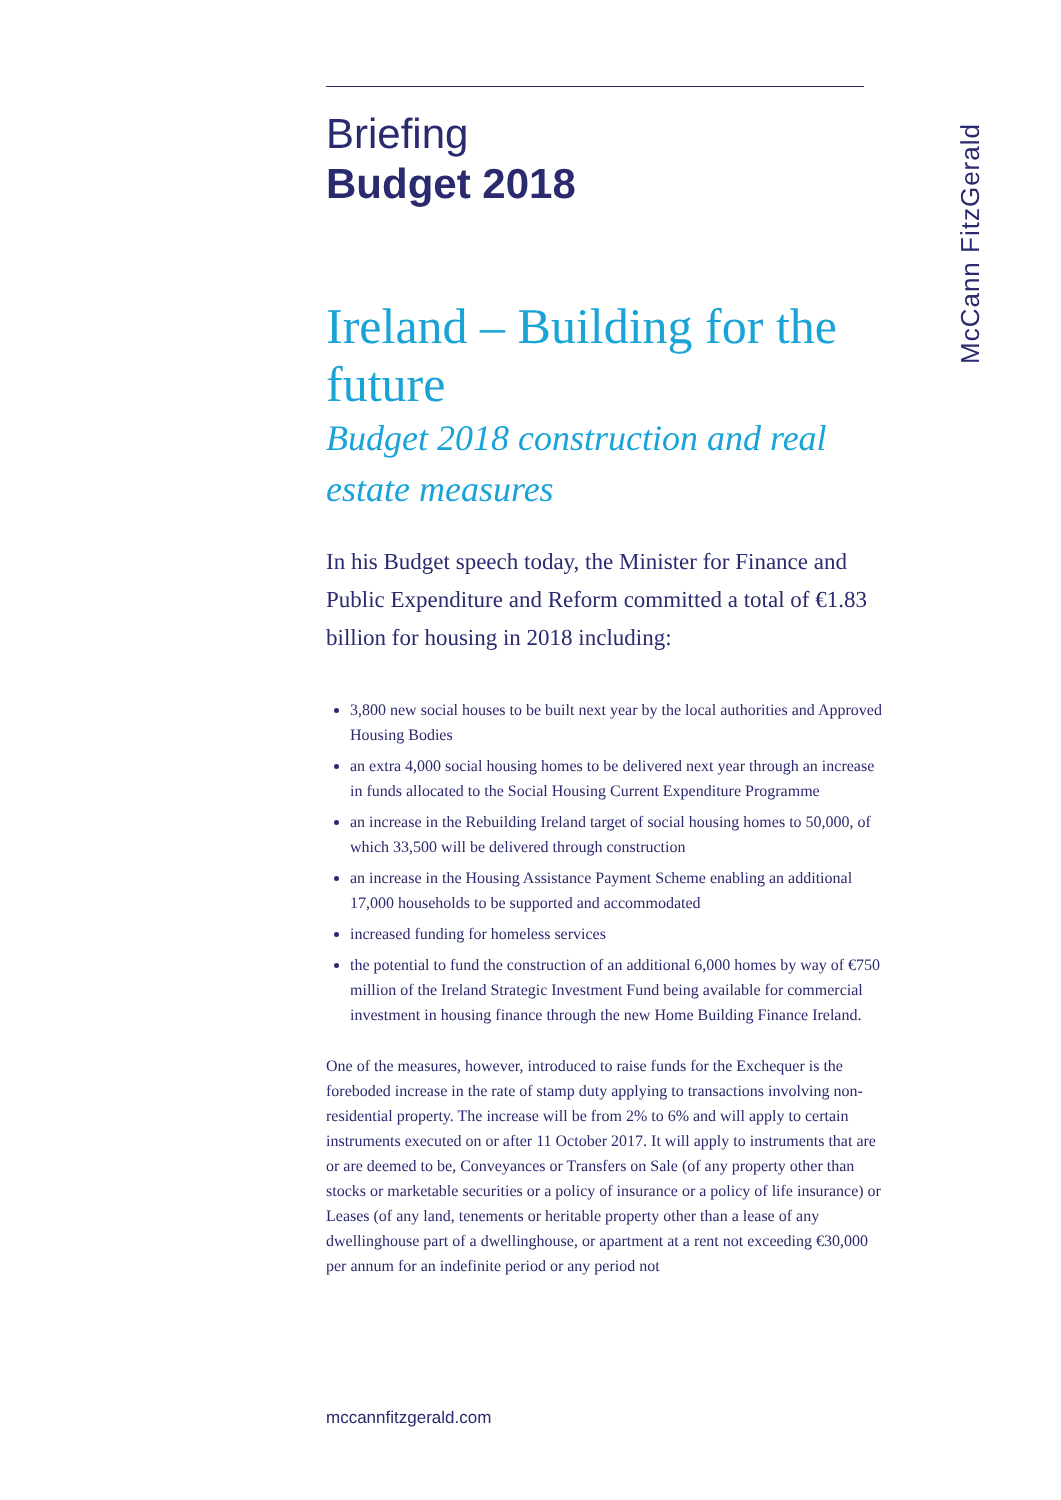Briefing
Budget 2018
Ireland – Building for the future
Budget 2018 construction and real estate measures
In his Budget speech today, the Minister for Finance and Public Expenditure and Reform committed a total of €1.83 billion for housing in 2018 including:
3,800 new social houses to be built next year by the local authorities and Approved Housing Bodies
an extra 4,000 social housing homes to be delivered next year through an increase in funds allocated to the Social Housing Current Expenditure Programme
an increase in the Rebuilding Ireland target of social housing homes to 50,000, of which 33,500 will be delivered through construction
an increase in the Housing Assistance Payment Scheme enabling an additional 17,000 households to be supported and accommodated
increased funding for homeless services
the potential to fund the construction of an additional 6,000 homes by way of €750 million of the Ireland Strategic Investment Fund being available for commercial investment in housing finance through the new Home Building Finance Ireland.
One of the measures, however, introduced to raise funds for the Exchequer is the foreboded increase in the rate of stamp duty applying to transactions involving non-residential property. The increase will be from 2% to 6% and will apply to certain instruments executed on or after 11 October 2017. It will apply to instruments that are or are deemed to be, Conveyances or Transfers on Sale (of any property other than stocks or marketable securities or a policy of insurance or a policy of life insurance) or Leases (of any land, tenements or heritable property other than a lease of any dwellinghouse part of a dwellinghouse, or apartment at a rent not exceeding €30,000 per annum for an indefinite period or any period not
McCann FitzGerald
mccannfitzgerald.com